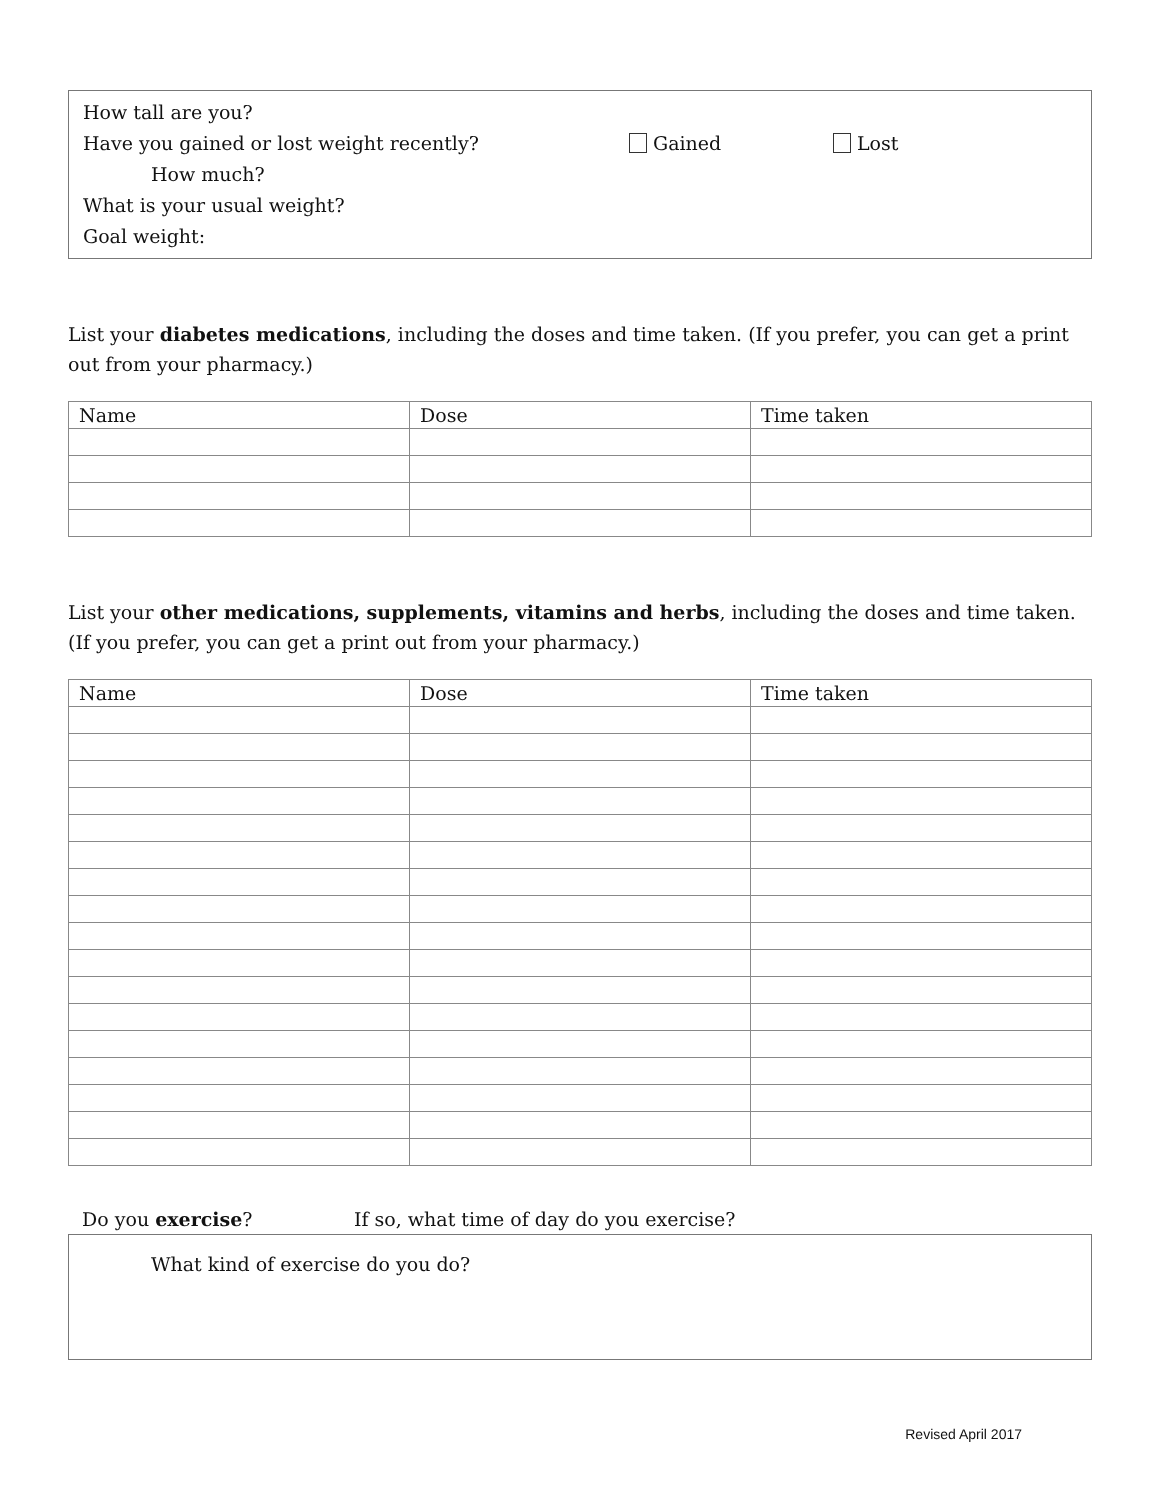How tall are you?
Have you gained or lost weight recently? Gained Lost
How much?
What is your usual weight?
Goal weight:
List your diabetes medications, including the doses and time taken. (If you prefer, you can get a print out from your pharmacy.)
| Name | Dose | Time taken |
| --- | --- | --- |
List your other medications, supplements, vitamins and herbs, including the doses and time taken. (If you prefer, you can get a print out from your pharmacy.)
| Name | Dose | Time taken |
| --- | --- | --- |
Do you exercise? If so, what time of day do you exercise?
What kind of exercise do you do?
Revised April 2017